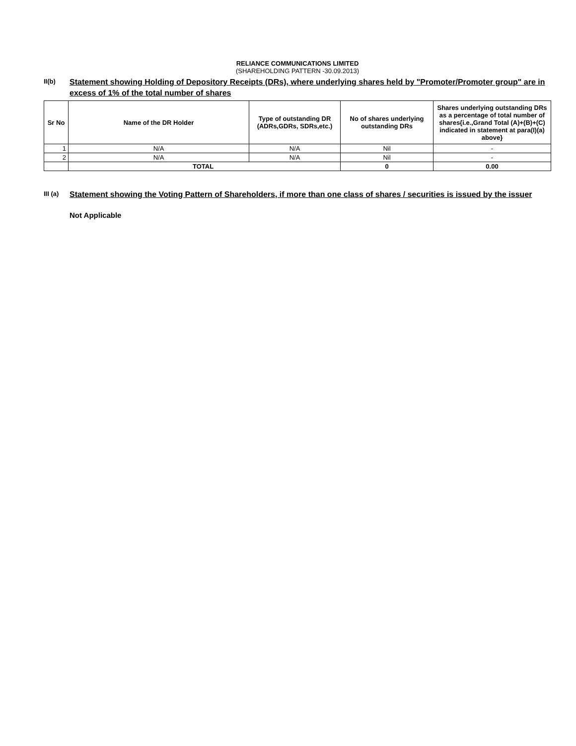RELIANCE COMMUNICATIONS LIMITED
(SHAREHOLDING PATTERN -30.09.2013)
II(b)
Statement showing Holding of Depository Receipts (DRs), where underlying shares held by "Promoter/Promoter group" are in excess of 1% of the total number of shares
| Sr No | Name of the DR Holder | Type of outstanding DR (ADRs,GDRs, SDRs,etc.) | No of shares underlying outstanding DRs | Shares underlying outstanding DRs as a percentage of total number of shares{i.e.,Grand Total (A)+(B)+(C) indicated in statement at para(I)(a) above} |
| --- | --- | --- | --- | --- |
| 1 | N/A | N/A | Nil | - |
| 2 | N/A | N/A | Nil | - |
| | TOTAL | | 0 | 0.00 |
III (a)
Statement showing the Voting Pattern of Shareholders, if more than one class of shares / securities is issued by the issuer
Not Applicable